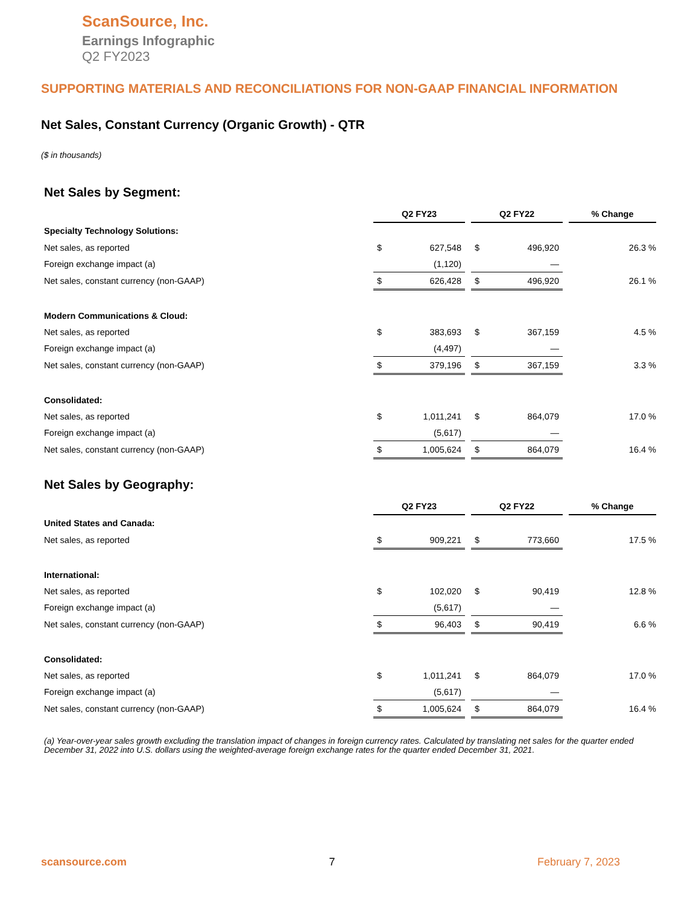ScanSource, Inc.
Earnings Infographic
Q2 FY2023
SUPPORTING MATERIALS AND RECONCILIATIONS FOR NON-GAAP FINANCIAL INFORMATION
Net Sales, Constant Currency (Organic Growth) - QTR
($ in thousands)
Net Sales by Segment:
| | Q2 FY23 | | | Q2 FY22 | | | % Change |
| Specialty Technology Solutions: | | | | | | | |
| Net sales, as reported | $ | 627,548 | | $ | 496,920 | | 26.3 % |
| Foreign exchange impact (a) | | (1,120) | | | — | | |
| Net sales, constant currency (non-GAAP) | $ | 626,428 | | $ | 496,920 | | 26.1 % |
| Modern Communications & Cloud: | | | | | | | |
| Net sales, as reported | $ | 383,693 | | $ | 367,159 | | 4.5 % |
| Foreign exchange impact (a) | | (4,497) | | | — | | |
| Net sales, constant currency (non-GAAP) | $ | 379,196 | | $ | 367,159 | | 3.3 % |
| Consolidated: | | | | | | | |
| Net sales, as reported | $ | 1,011,241 | | $ | 864,079 | | 17.0 % |
| Foreign exchange impact (a) | | (5,617) | | | — | | |
| Net sales, constant currency (non-GAAP) | $ | 1,005,624 | | $ | 864,079 | | 16.4 % |
Net Sales by Geography:
| | Q2 FY23 | | | Q2 FY22 | | | % Change |
| United States and Canada: | | | | | | | |
| Net sales, as reported | $ | 909,221 | | $ | 773,660 | | 17.5 % |
| International: | | | | | | | |
| Net sales, as reported | $ | 102,020 | | $ | 90,419 | | 12.8 % |
| Foreign exchange impact (a) | | (5,617) | | | — | | |
| Net sales, constant currency (non-GAAP) | $ | 96,403 | | $ | 90,419 | | 6.6 % |
| Consolidated: | | | | | | | |
| Net sales, as reported | $ | 1,011,241 | | $ | 864,079 | | 17.0 % |
| Foreign exchange impact (a) | | (5,617) | | | — | | |
| Net sales, constant currency (non-GAAP) | $ | 1,005,624 | | $ | 864,079 | | 16.4 % |
(a) Year-over-year sales growth excluding the translation impact of changes in foreign currency rates. Calculated by translating net sales for the quarter ended December 31, 2022 into U.S. dollars using the weighted-average foreign exchange rates for the quarter ended December 31, 2021.
scansource.com 7 February 7, 2023